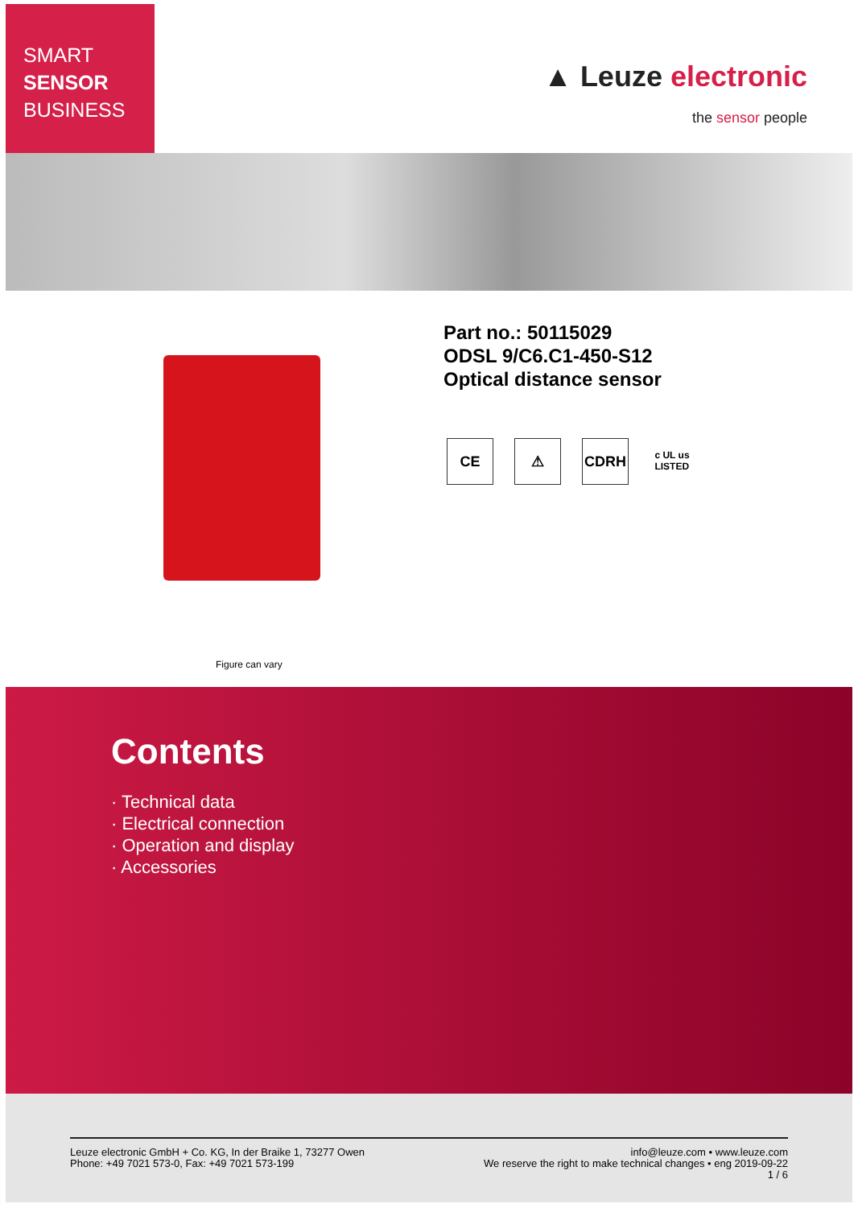SMART
SENSOR
BUSINESS
▲ Leuze electronic
the sensor people
Figure can vary
Part no.: 50115029
ODSL 9/C6.C1-450-S12
Optical distance sensor
CE ⚠ CDRH
c UL us
LISTED
Contents
· Technical data
· Electrical connection
· Operation and display
· Accessories
Leuze electronic GmbH + Co. KG, In der Braike 1, 73277 Owen
Phone: +49 7021 573-0, Fax: +49 7021 573-199
info@leuze.com • www.leuze.com
We reserve the right to make technical changes • eng 2019-09-22
1 / 6